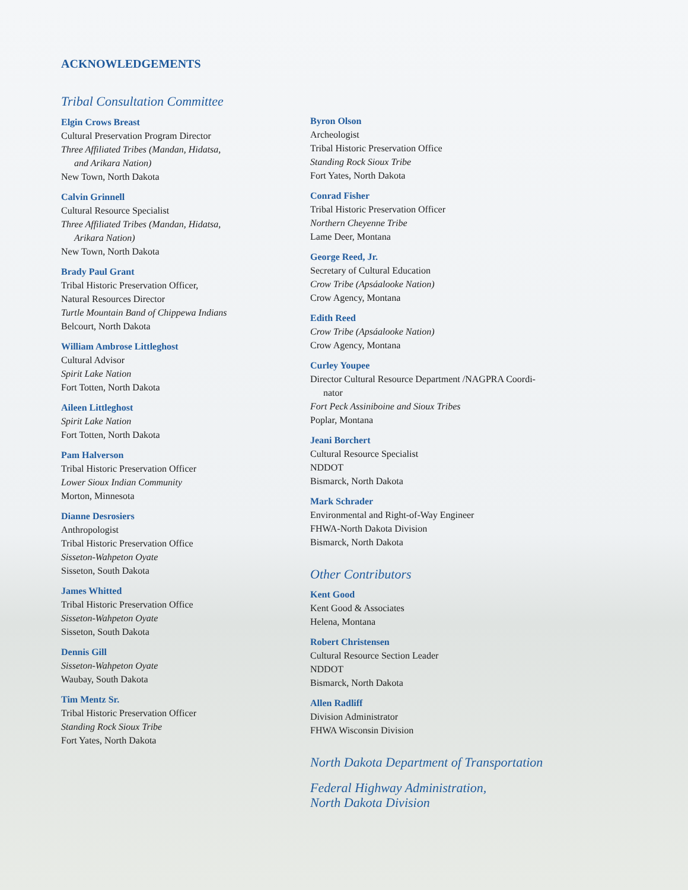ACKNOWLEDGEMENTS
Tribal Consultation Committee
Elgin Crows Breast
Cultural Preservation Program Director
Three Affiliated Tribes (Mandan, Hidatsa,
and Arikara Nation)
New Town, North Dakota
Calvin Grinnell
Cultural Resource Specialist
Three Affiliated Tribes (Mandan, Hidatsa,
Arikara Nation)
New Town, North Dakota
Brady Paul Grant
Tribal Historic Preservation Officer,
Natural Resources Director
Turtle Mountain Band of Chippewa Indians
Belcourt, North Dakota
William Ambrose Littleghost
Cultural Advisor
Spirit Lake Nation
Fort Totten, North Dakota
Aileen Littleghost
Spirit Lake Nation
Fort Totten, North Dakota
Pam Halverson
Tribal Historic Preservation Officer
Lower Sioux Indian Community
Morton, Minnesota
Dianne Desrosiers
Anthropologist
Tribal Historic Preservation Office
Sisseton-Wahpeton Oyate
Sisseton, South Dakota
James Whitted
Tribal Historic Preservation Office
Sisseton-Wahpeton Oyate
Sisseton, South Dakota
Dennis Gill
Sisseton-Wahpeton Oyate
Waubay, South Dakota
Tim Mentz Sr.
Tribal Historic Preservation Officer
Standing Rock Sioux Tribe
Fort Yates, North Dakota
Byron Olson
Archeologist
Tribal Historic Preservation Office
Standing Rock Sioux Tribe
Fort Yates, North Dakota
Conrad Fisher
Tribal Historic Preservation Officer
Northern Cheyenne Tribe
Lame Deer, Montana
George Reed, Jr.
Secretary of Cultural Education
Crow Tribe (Apsáalooke Nation)
Crow Agency, Montana
Edith Reed
Crow Tribe (Apsáalooke Nation)
Crow Agency, Montana
Curley Youpee
Director Cultural Resource Department /NAGPRA Coordi-
nator
Fort Peck Assiniboine and Sioux Tribes
Poplar, Montana
Jeani Borchert
Cultural Resource Specialist
NDDOT
Bismarck, North Dakota
Mark Schrader
Environmental and Right-of-Way Engineer
FHWA-North Dakota Division
Bismarck, North Dakota
Other Contributors
Kent Good
Kent Good & Associates
Helena, Montana
Robert Christensen
Cultural Resource Section Leader
NDDOT
Bismarck, North Dakota
Allen Radliff
Division Administrator
FHWA Wisconsin Division
North Dakota Department of Transportation
Federal Highway Administration,
North Dakota Division